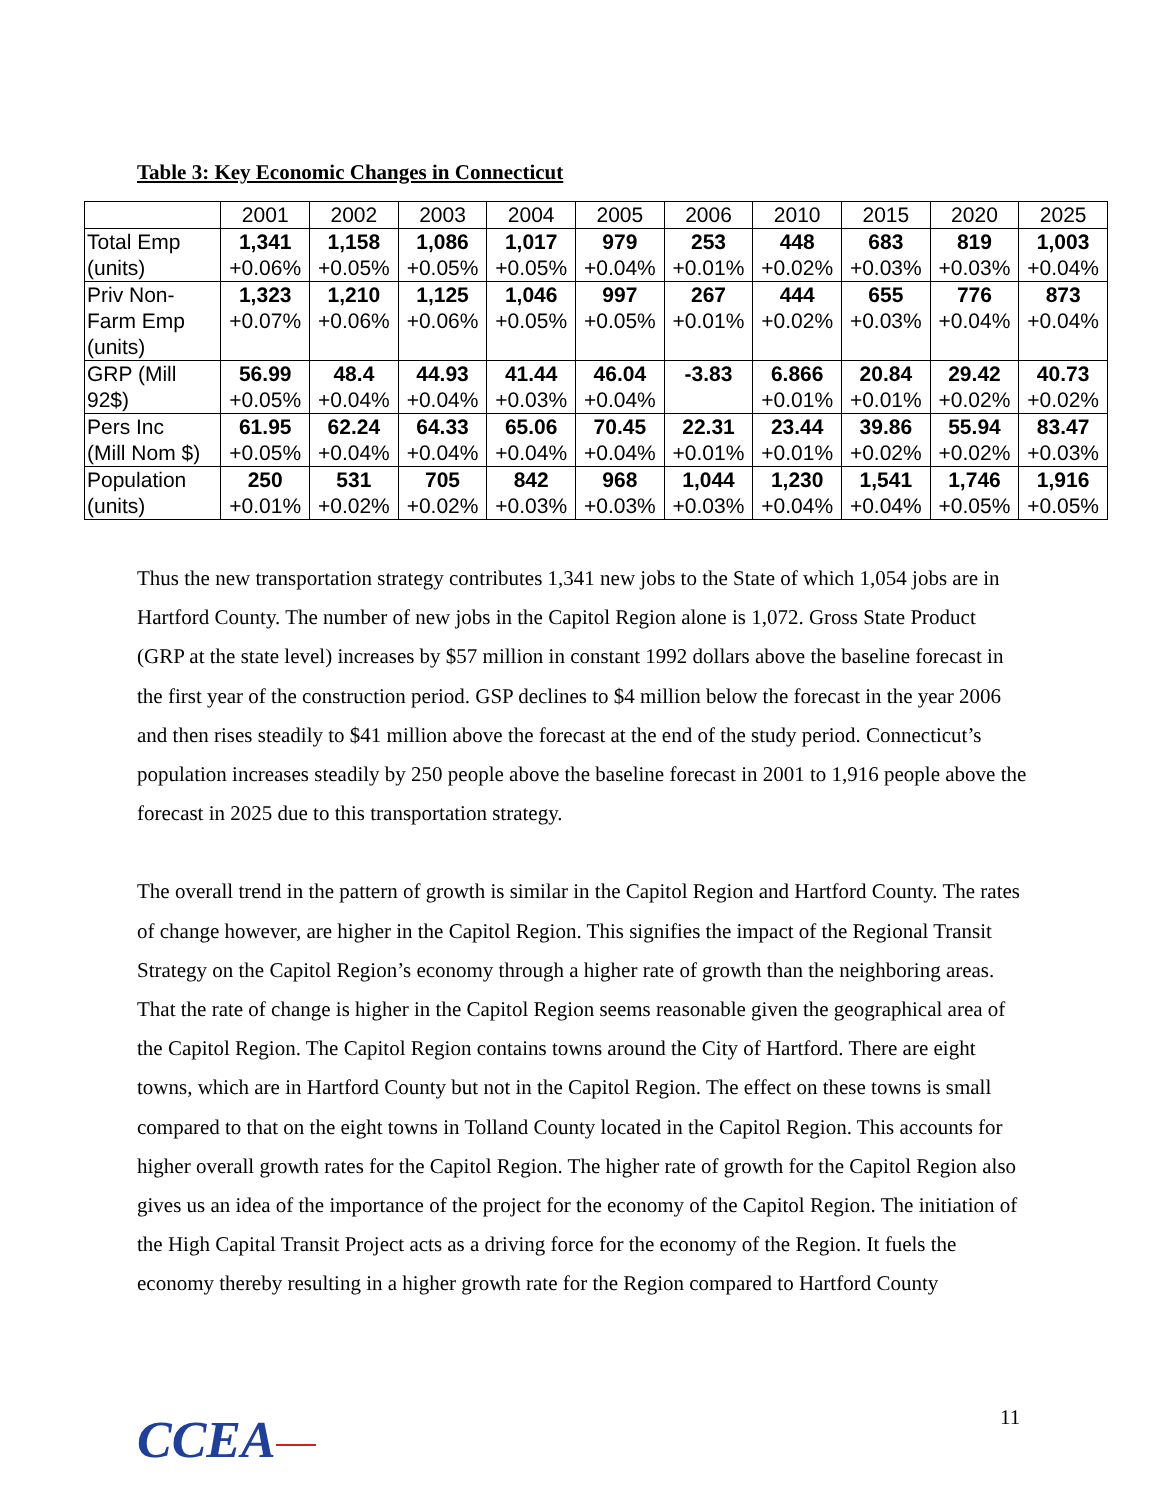Table 3: Key Economic Changes in Connecticut
| | 2001 | 2002 | 2003 | 2004 | 2005 | 2006 | 2010 | 2015 | 2020 | 2025 |
| --- | --- | --- | --- | --- | --- | --- | --- | --- | --- | --- |
| Total Emp | 1,341 | 1,158 | 1,086 | 1,017 | 979 | 253 | 448 | 683 | 819 | 1,003 |
| (units) | +0.06% | +0.05% | +0.05% | +0.05% | +0.04% | +0.01% | +0.02% | +0.03% | +0.03% | +0.04% |
| Priv Non- | 1,323 | 1,210 | 1,125 | 1,046 | 997 | 267 | 444 | 655 | 776 | 873 |
| Farm Emp | +0.07% | +0.06% | +0.06% | +0.05% | +0.05% | +0.01% | +0.02% | +0.03% | +0.04% | +0.04% |
| (units) | | | | | | | | | | |
| GRP (Mill | 56.99 | 48.4 | 44.93 | 41.44 | 46.04 | -3.83 | 6.866 | 20.84 | 29.42 | 40.73 |
| 92$) | +0.05% | +0.04% | +0.04% | +0.03% | +0.04% | | +0.01% | +0.01% | +0.02% | +0.02% |
| Pers Inc | 61.95 | 62.24 | 64.33 | 65.06 | 70.45 | 22.31 | 23.44 | 39.86 | 55.94 | 83.47 |
| (Mill Nom $) | +0.05% | +0.04% | +0.04% | +0.04% | +0.04% | +0.01% | +0.01% | +0.02% | +0.02% | +0.03% |
| Population | 250 | 531 | 705 | 842 | 968 | 1,044 | 1,230 | 1,541 | 1,746 | 1,916 |
| (units) | +0.01% | +0.02% | +0.02% | +0.03% | +0.03% | +0.03% | +0.04% | +0.04% | +0.05% | +0.05% |
Thus the new transportation strategy contributes 1,341 new jobs to the State of which 1,054 jobs are in Hartford County. The number of new jobs in the Capitol Region alone is 1,072. Gross State Product (GRP at the state level) increases by $57 million in constant 1992 dollars above the baseline forecast in the first year of the construction period. GSP declines to $4 million below the forecast in the year 2006 and then rises steadily to $41 million above the forecast at the end of the study period. Connecticut’s population increases steadily by 250 people above the baseline forecast in 2001 to 1,916 people above the forecast in 2025 due to this transportation strategy.
The overall trend in the pattern of growth is similar in the Capitol Region and Hartford County. The rates of change however, are higher in the Capitol Region. This signifies the impact of the Regional Transit Strategy on the Capitol Region’s economy through a higher rate of growth than the neighboring areas. That the rate of change is higher in the Capitol Region seems reasonable given the geographical area of the Capitol Region. The Capitol Region contains towns around the City of Hartford. There are eight towns, which are in Hartford County but not in the Capitol Region. The effect on these towns is small compared to that on the eight towns in Tolland County located in the Capitol Region. This accounts for higher overall growth rates for the Capitol Region. The higher rate of growth for the Capitol Region also gives us an idea of the importance of the project for the economy of the Capitol Region. The initiation of the High Capital Transit Project acts as a driving force for the economy of the Region. It fuels the economy thereby resulting in a higher growth rate for the Region compared to Hartford County
CCEA 11